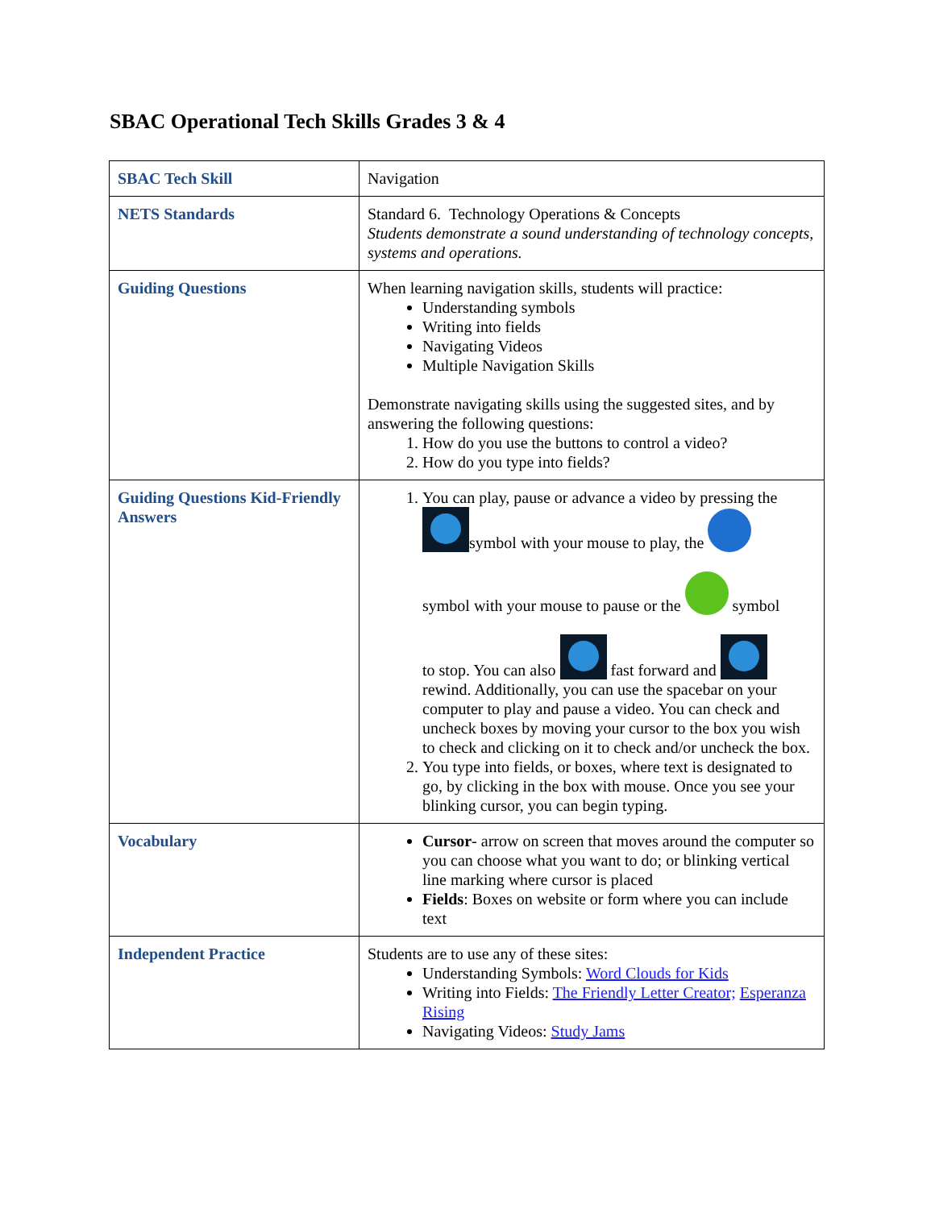SBAC Operational Tech Skills Grades 3 & 4
| SBAC Tech Skill | Navigation |
| NETS Standards | Standard 6. Technology Operations & Concepts Students demonstrate a sound understanding of technology concepts, systems and operations. |
| Guiding Questions | When learning navigation skills, students will practice: Understanding symbols Writing into fields Navigating Videos Multiple Navigation Skills Demonstrate navigating skills using the suggested sites, and by answering the following questions: 1. How do you use the buttons to control a video? 2. How do you type into fields? |
| Guiding Questions Kid-Friendly Answers | 1. You can play, pause or advance a video by pressing the symbol with your mouse to play, the symbol with your mouse to pause or the symbol to stop. You can also fast forward and rewind. Additionally, you can use the spacebar on your computer to play and pause a video. You can check and uncheck boxes by moving your cursor to the box you wish to check and clicking on it to check and/or uncheck the box. 2. You type into fields, or boxes, where text is designated to go, by clicking in the box with mouse. Once you see your blinking cursor, you can begin typing. |
| Vocabulary | Cursor - arrow on screen that moves around the computer so you can choose what you want to do; or blinking vertical line marking where cursor is placed Fields : Boxes on website or form where you can include text |
| Independent Practice | Students are to use any of these sites: Understanding Symbols: Word Clouds for Kids Writing into Fields: The Friendly Letter Creator; Esperanza Rising Navigating Videos: Study Jams |